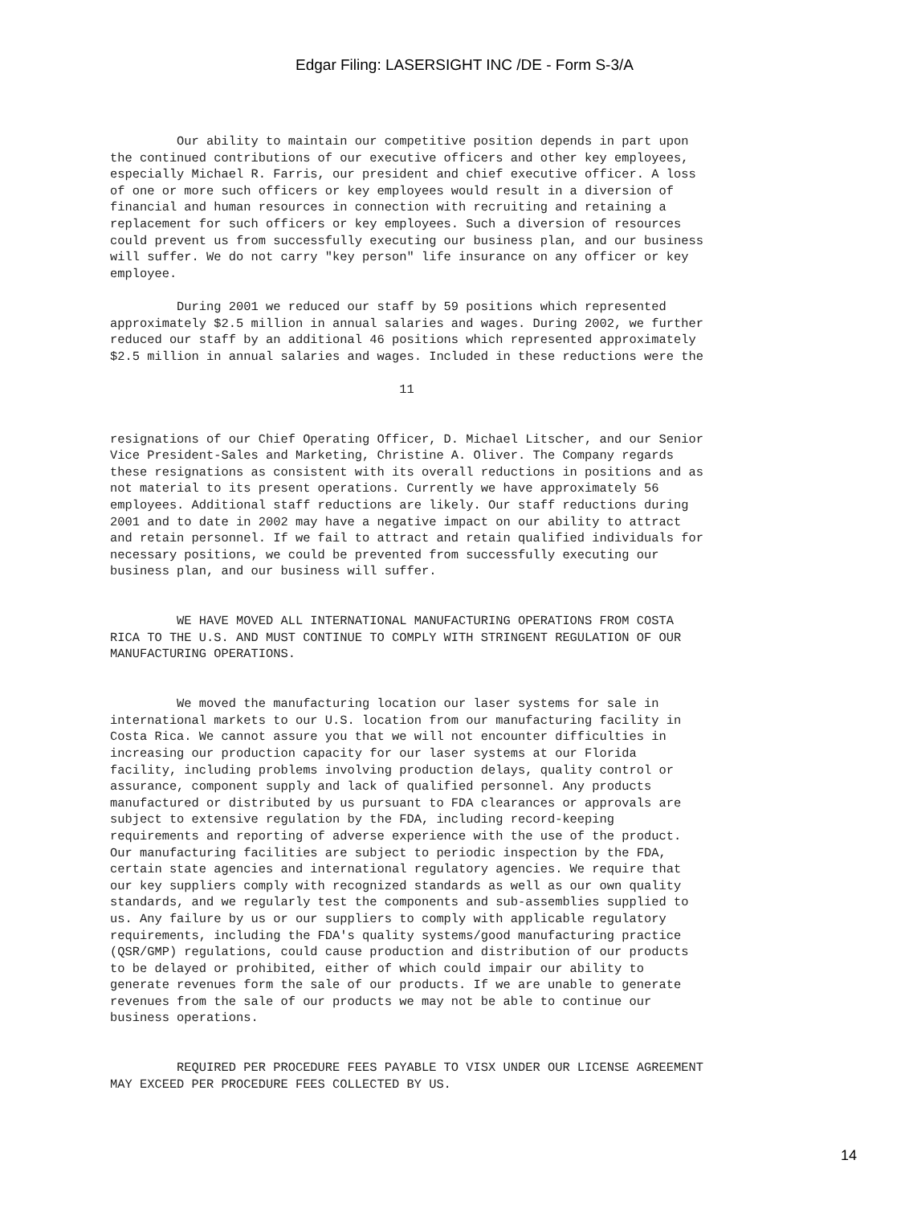Edgar Filing: LASERSIGHT INC /DE - Form S-3/A
         Our ability to maintain our competitive position depends in part upon
the continued contributions of our executive officers and other key employees,
especially Michael R. Farris, our president and chief executive officer. A loss
of one or more such officers or key employees would result in a diversion of
financial and human resources in connection with recruiting and retaining a
replacement for such officers or key employees. Such a diversion of resources
could prevent us from successfully executing our business plan, and our business
will suffer. We do not carry "key person" life insurance on any officer or key
employee.

         During 2001 we reduced our staff by 59 positions which represented
approximately $2.5 million in annual salaries and wages. During 2002, we further
reduced our staff by an additional 46 positions which represented approximately
$2.5 million in annual salaries and wages. Included in these reductions were the

                                       11


resignations of our Chief Operating Officer, D. Michael Litscher, and our Senior
Vice President-Sales and Marketing, Christine A. Oliver. The Company regards
these resignations as consistent with its overall reductions in positions and as
not material to its present operations. Currently we have approximately 56
employees. Additional staff reductions are likely. Our staff reductions during
2001 and to date in 2002 may have a negative impact on our ability to attract
and retain personnel. If we fail to attract and retain qualified individuals for
necessary positions, we could be prevented from successfully executing our
business plan, and our business will suffer.


         WE HAVE MOVED ALL INTERNATIONAL MANUFACTURING OPERATIONS FROM COSTA
RICA TO THE U.S. AND MUST CONTINUE TO COMPLY WITH STRINGENT REGULATION OF OUR
MANUFACTURING OPERATIONS.


         We moved the manufacturing location our laser systems for sale in
international markets to our U.S. location from our manufacturing facility in
Costa Rica. We cannot assure you that we will not encounter difficulties in
increasing our production capacity for our laser systems at our Florida
facility, including problems involving production delays, quality control or
assurance, component supply and lack of qualified personnel. Any products
manufactured or distributed by us pursuant to FDA clearances or approvals are
subject to extensive regulation by the FDA, including record-keeping
requirements and reporting of adverse experience with the use of the product.
Our manufacturing facilities are subject to periodic inspection by the FDA,
certain state agencies and international regulatory agencies. We require that
our key suppliers comply with recognized standards as well as our own quality
standards, and we regularly test the components and sub-assemblies supplied to
us. Any failure by us or our suppliers to comply with applicable regulatory
requirements, including the FDA's quality systems/good manufacturing practice
(QSR/GMP) regulations, could cause production and distribution of our products
to be delayed or prohibited, either of which could impair our ability to
generate revenues form the sale of our products. If we are unable to generate
revenues from the sale of our products we may not be able to continue our
business operations.


         REQUIRED PER PROCEDURE FEES PAYABLE TO VISX UNDER OUR LICENSE AGREEMENT
MAY EXCEED PER PROCEDURE FEES COLLECTED BY US.
14